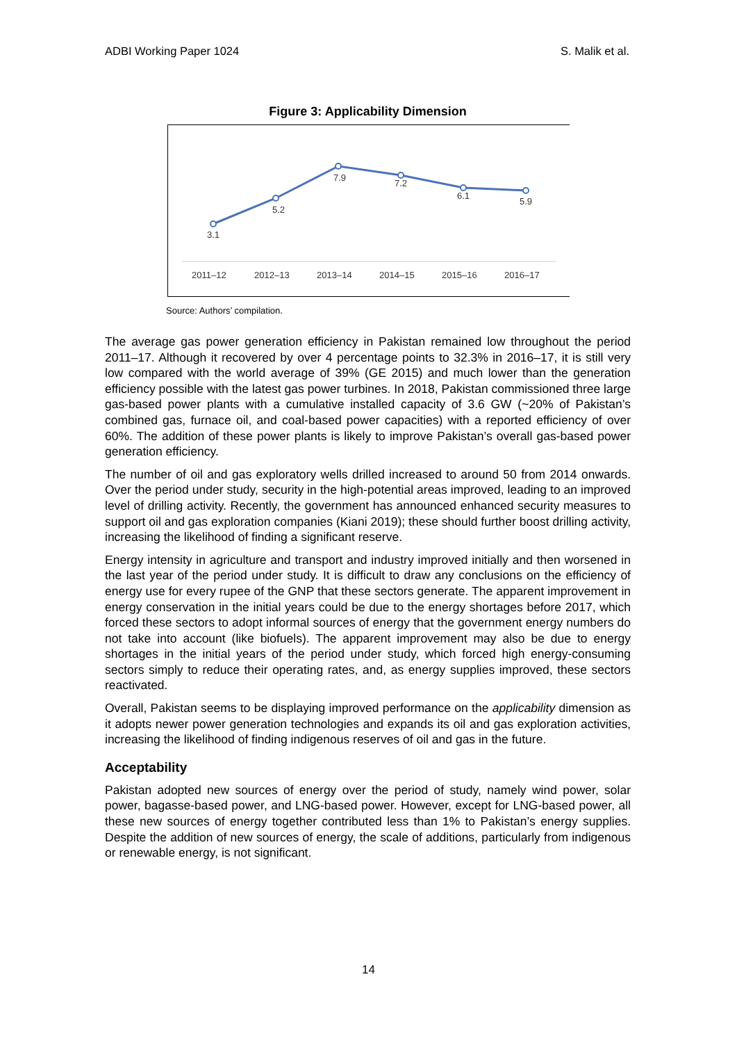ADBI Working Paper 1024 S. Malik et al.
Figure 3: Applicability Dimension
3.1
5.2
7.9
7.2
6.1
5.9
2011–12
2012–13
2013–14
2014–15
2015–16
2016–17
Source: Authors’ compilation.
The average gas power generation efficiency in Pakistan remained low throughout the period 2011–17. Although it recovered by over 4 percentage points to 32.3% in 2016–17, it is still very low compared with the world average of 39% (GE 2015) and much lower than the generation efficiency possible with the latest gas power turbines. In 2018, Pakistan commissioned three large gas-based power plants with a cumulative installed capacity of 3.6 GW (~20% of Pakistan’s combined gas, furnace oil, and coal-based power capacities) with a reported efficiency of over 60%. The addition of these power plants is likely to improve Pakistan’s overall gas-based power generation efficiency.
The number of oil and gas exploratory wells drilled increased to around 50 from 2014 onwards. Over the period under study, security in the high-potential areas improved, leading to an improved level of drilling activity. Recently, the government has announced enhanced security measures to support oil and gas exploration companies (Kiani 2019); these should further boost drilling activity, increasing the likelihood of finding a significant reserve.
Energy intensity in agriculture and transport and industry improved initially and then worsened in the last year of the period under study. It is difficult to draw any conclusions on the efficiency of energy use for every rupee of the GNP that these sectors generate. The apparent improvement in energy conservation in the initial years could be due to the energy shortages before 2017, which forced these sectors to adopt informal sources of energy that the government energy numbers do not take into account (like biofuels). The apparent improvement may also be due to energy shortages in the initial years of the period under study, which forced high energy-consuming sectors simply to reduce their operating rates, and, as energy supplies improved, these sectors reactivated.
Overall, Pakistan seems to be displaying improved performance on the applicability dimension as it adopts newer power generation technologies and expands its oil and gas exploration activities, increasing the likelihood of finding indigenous reserves of oil and gas in the future.
Acceptability
Pakistan adopted new sources of energy over the period of study, namely wind power, solar power, bagasse-based power, and LNG-based power. However, except for LNG-based power, all these new sources of energy together contributed less than 1% to Pakistan’s energy supplies. Despite the addition of new sources of energy, the scale of additions, particularly from indigenous or renewable energy, is not significant.
14